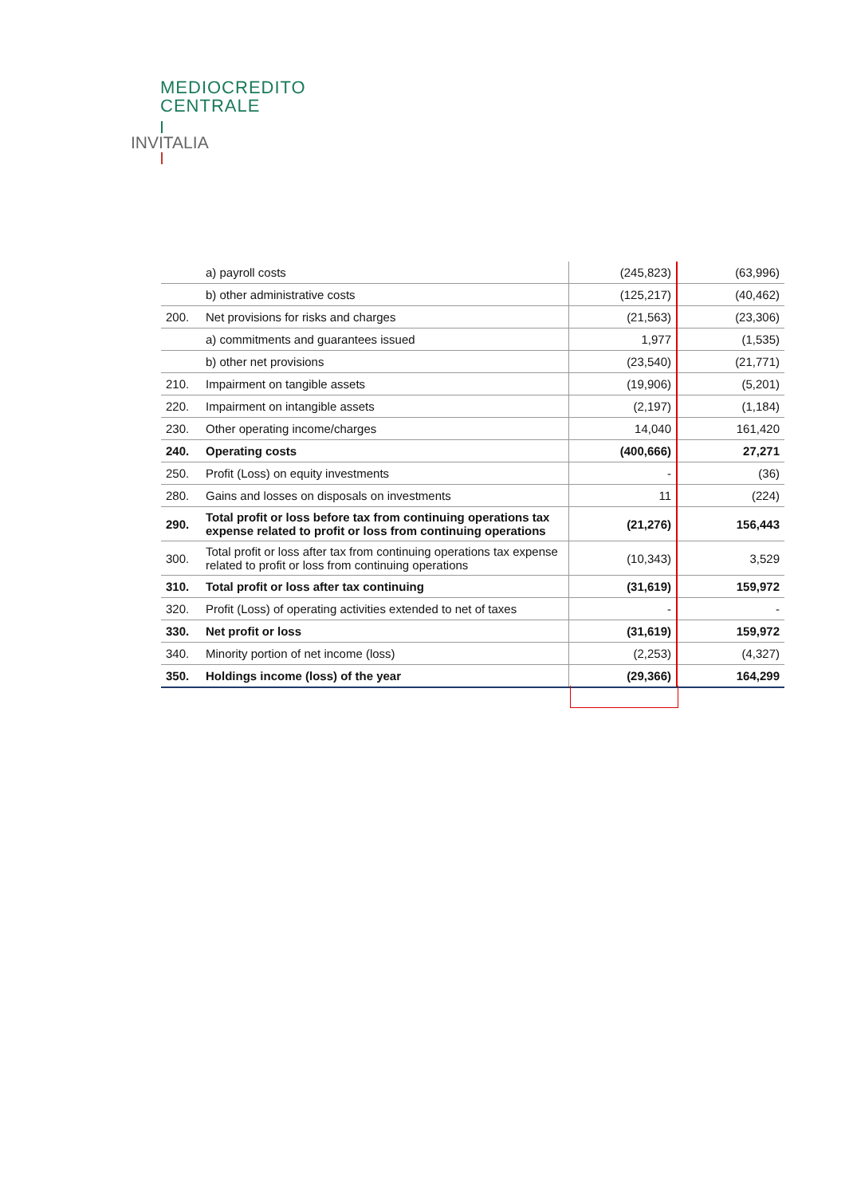MEDIOCREDITO
CENTRALE
INVITALIA
| | a) payroll costs | (245,823) | (63,996) |
| | b) other administrative costs | (125,217) | (40,462) |
| 200. | Net provisions for risks and charges | (21,563) | (23,306) |
| | a) commitments and guarantees issued | 1,977 | (1,535) |
| | b) other net provisions | (23,540) | (21,771) |
| 210. | Impairment on tangible assets | (19,906) | (5,201) |
| 220. | Impairment on intangible assets | (2,197) | (1,184) |
| 230. | Other operating income/charges | 14,040 | 161,420 |
| 240. | Operating costs | (400,666) | 27,271 |
| 250. | Profit (Loss) on equity investments | - | (36) |
| 280. | Gains and losses on disposals on investments | 11 | (224) |
| 290. | Total profit or loss before tax from continuing operations tax expense related to profit or loss from continuing operations | (21,276) | 156,443 |
| 300. | Total profit or loss after tax from continuing operations tax expense related to profit or loss from continuing operations | (10,343) | 3,529 |
| 310. | Total profit or loss after tax continuing | (31,619) | 159,972 |
| 320. | Profit (Loss) of operating activities extended to net of taxes | - | - |
| 330. | Net profit or loss | (31,619) | 159,972 |
| 340. | Minority portion of net income (loss) | (2,253) | (4,327) |
| 350. | Holdings income (loss) of the year | (29,366) | 164,299 |